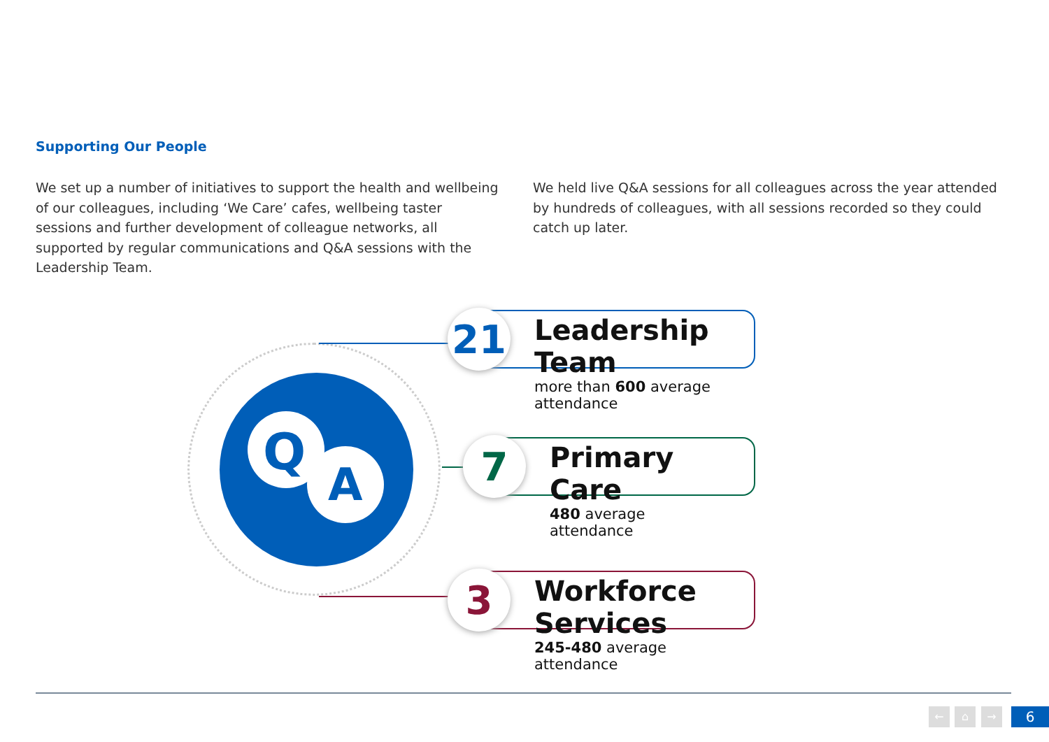Supporting Our People
We set up a number of initiatives to support the health and wellbeing of our colleagues, including ‘We Care’ cafes, wellbeing taster sessions and further development of colleague networks, all supported by regular communications and Q&A sessions with the Leadership Team.
We held live Q&A sessions for all colleagues across the year attended by hundreds of colleagues, with all sessions recorded so they could catch up later.
Q
A
21
Leadership Team
more than 600 average attendance
7
Primary Care
480 average attendance
3
Workforce Services
245-480 average attendance
← ⌂ → 6